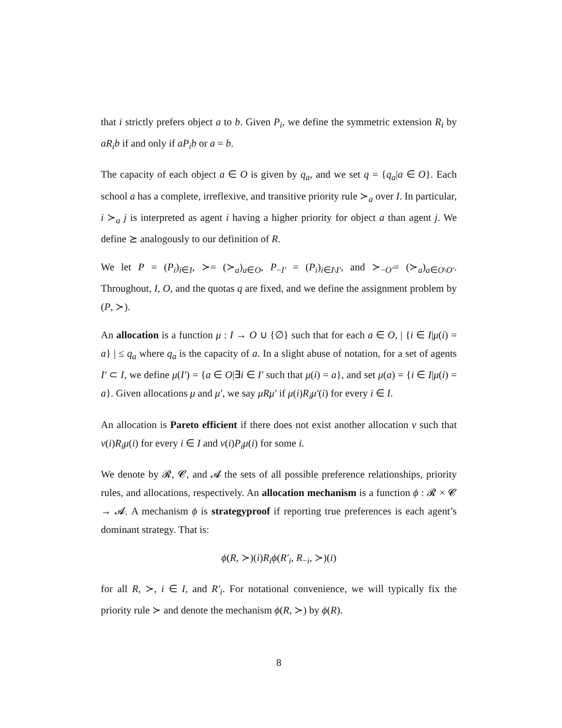that i strictly prefers object a to b. Given P<sub>i</sub>, we define the symmetric extension R<sub>i</sub> by aR<sub>i</sub>b if and only if aP<sub>i</sub>b or a = b.
The capacity of each object a ∈ O is given by q<sub>a</sub>, and we set q = {q<sub>a</sub>|a ∈ O}. Each school a has a complete, irreflexive, and transitive priority rule ≻<sub>a</sub> over I. In particular, i ≻<sub>a</sub> j is interpreted as agent i having a higher priority for object a than agent j. We define ⪰ analogously to our definition of R.
We let P = (P<sub>i</sub>)<sub>i∈I</sub>, ≻= (≻<sub>a</sub>)<sub>a∈O</sub>, P<sub>−I′</sub> = (P<sub>i</sub>)<sub>i∈I\I′</sub>, and ≻<sub>−O′</sub>= (≻<sub>a</sub>)<sub>a∈O\O′</sub>. Throughout, I, O, and the quotas q are fixed, and we define the assignment problem by (P, ≻).
An allocation is a function μ : I → O ∪ {∅} such that for each a ∈ O, | {i ∈ I|μ(i) = a} | ≤ q<sub>a</sub> where q<sub>a</sub> is the capacity of a. In a slight abuse of notation, for a set of agents I′ ⊂ I, we define μ(I′) = {a ∈ O|∃i ∈ I′ such that μ(i) = a}, and set μ(a) = {i ∈ I|μ(i) = a}. Given allocations μ and μ′, we say μRμ′ if μ(i)R<sub>i</sub>μ′(i) for every i ∈ I.
An allocation is Pareto efficient if there does not exist another allocation ν such that ν(i)R<sub>i</sub>μ(i) for every i ∈ I and ν(i)P<sub>i</sub>μ(i) for some i.
We denote by 𝓡, 𝓒, and 𝓐 the sets of all possible preference relationships, priority rules, and allocations, respectively. An allocation mechanism is a function ϕ : 𝓡 × 𝓒 → 𝓐. A mechanism ϕ is strategyproof if reporting true preferences is each agent’s dominant strategy. That is:
ϕ(R, ≻)(i)R<sub>i</sub>ϕ(R′<sub>i</sub>, R<sub>−i</sub>, ≻)(i)
for all R, ≻, i ∈ I, and R′<sub>i</sub>. For notational convenience, we will typically fix the priority rule ≻ and denote the mechanism ϕ(R, ≻) by ϕ(R).
8